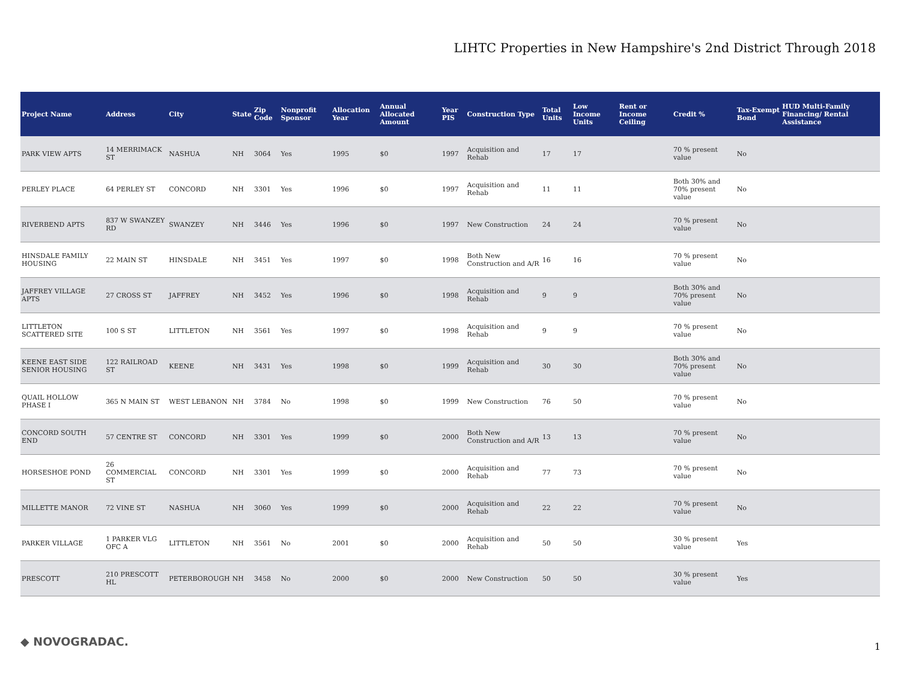LIHTC Properties in New Hampshire's 2nd District Through 2018
| Project Name | Address | City | State | Zip Code | Nonprofit Sponsor | Allocation Year | Annual Allocated Amount | Year PIS | Construction Type | Total Units | Low Income Units | Rent or Income Ceiling | Credit % | Tax-Exempt Bond | HUD Multi-Family Financing/ Rental Assistance |
| --- | --- | --- | --- | --- | --- | --- | --- | --- | --- | --- | --- | --- | --- | --- | --- |
| PARK VIEW APTS | 14 MERRIMACK ST | NASHUA | NH | 3064 | Yes | 1995 | $0 | 1997 | Acquisition and Rehab | 17 | 17 | | 70 % present value | No | |
| PERLEY PLACE | 64 PERLEY ST | CONCORD | NH | 3301 | Yes | 1996 | $0 | 1997 | Acquisition and Rehab | 11 | 11 | | Both 30% and 70% present value | No | |
| RIVERBEND APTS | 837 W SWANZEY RD | SWANZEY | NH | 3446 | Yes | 1996 | $0 | 1997 | New Construction | 24 | 24 | | 70 % present value | No | |
| HINSDALE FAMILY HOUSING | 22 MAIN ST | HINSDALE | NH | 3451 | Yes | 1997 | $0 | 1998 | Both New Construction and A/R | 16 | 16 | | 70 % present value | No | |
| JAFFREY VILLAGE APTS | 27 CROSS ST | JAFFREY | NH | 3452 | Yes | 1996 | $0 | 1998 | Acquisition and Rehab | 9 | 9 | | Both 30% and 70% present value | No | |
| LITTLETON SCATTERED SITE | 100 S ST | LITTLETON | NH | 3561 | Yes | 1997 | $0 | 1998 | Acquisition and Rehab | 9 | 9 | | 70 % present value | No | |
| KEENE EAST SIDE SENIOR HOUSING | 122 RAILROAD ST | KEENE | NH | 3431 | Yes | 1998 | $0 | 1999 | Acquisition and Rehab | 30 | 30 | | Both 30% and 70% present value | No | |
| QUAIL HOLLOW PHASE I | 365 N MAIN ST | WEST LEBANON | NH | 3784 | No | 1998 | $0 | 1999 | New Construction | 76 | 50 | | 70 % present value | No | |
| CONCORD SOUTH END | 57 CENTRE ST | CONCORD | NH | 3301 | Yes | 1999 | $0 | 2000 | Both New Construction and A/R | 13 | 13 | | 70 % present value | No | |
| HORSESHOE POND | 26 COMMERCIAL ST | CONCORD | NH | 3301 | Yes | 1999 | $0 | 2000 | Acquisition and Rehab | 77 | 73 | | 70 % present value | No | |
| MILLETTE MANOR | 72 VINE ST | NASHUA | NH | 3060 | Yes | 1999 | $0 | 2000 | Acquisition and Rehab | 22 | 22 | | 70 % present value | No | |
| PARKER VILLAGE | 1 PARKER VLG OFC A | LITTLETON | NH | 3561 | No | 2001 | $0 | 2000 | Acquisition and Rehab | 50 | 50 | | 30 % present value | Yes | |
| PRESCOTT | 210 PRESCOTT HL | PETERBOROUGH | NH | 3458 | No | 2000 | $0 | 2000 | New Construction | 50 | 50 | | 30 % present value | Yes | |
◆ NOVOGRADAC. 1